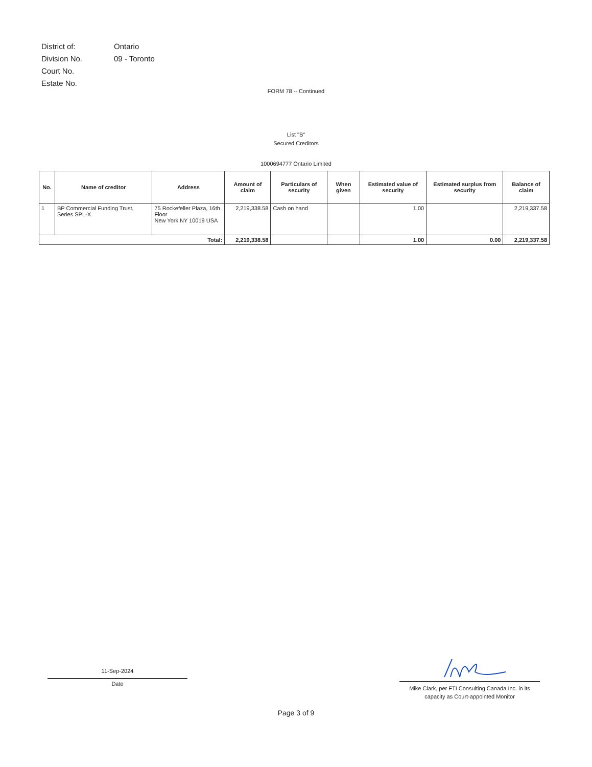| District of: | Ontario |
| Division No. | 09 - Toronto |
| Court No. | |
| Estate No. | |
FORM 78 -- Continued
List "B"
Secured Creditors
1000694777 Ontario Limited
| No. | Name of creditor | Address | Amount of claim | Particulars of security | When given | Estimated value of security | Estimated surplus from security | Balance of claim |
| --- | --- | --- | --- | --- | --- | --- | --- | --- |
| 1 | BP Commercial Funding Trust, Series SPL-X | 75 Rockefeller Plaza, 16th Floor New York NY 10019 USA | 2,219,338.58 | Cash on hand | | 1.00 | | 2,219,337.58 |
| Total: | | | 2,219,338.58 | | | 1.00 | 0.00 | 2,219,337.58 |
11-Sep-2024
Date
Mike Clark, per FTI Consulting Canada Inc. in its
capacity as Court-appointed Monitor
Page 3 of 9